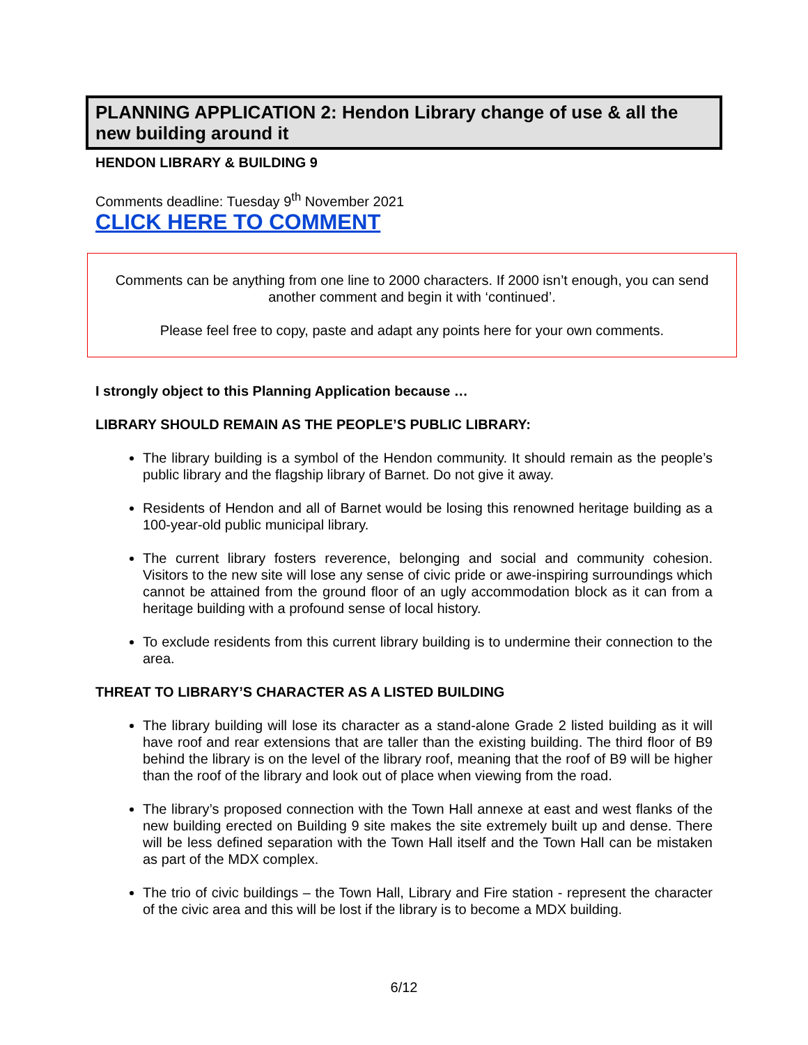PLANNING APPLICATION 2: Hendon Library change of use & all the new building around it
HENDON LIBRARY & BUILDING 9
Comments deadline: Tuesday 9<sup>th</sup> November 2021
CLICK HERE TO COMMENT
Comments can be anything from one line to 2000 characters. If 2000 isn’t enough, you can send another comment and begin it with ‘continued’.
Please feel free to copy, paste and adapt any points here for your own comments.
I strongly object to this Planning Application because …
LIBRARY SHOULD REMAIN AS THE PEOPLE’S PUBLIC LIBRARY:
The library building is a symbol of the Hendon community. It should remain as the people’s public library and the flagship library of Barnet. Do not give it away.
Residents of Hendon and all of Barnet would be losing this renowned heritage building as a 100-year-old public municipal library.
The current library fosters reverence, belonging and social and community cohesion. Visitors to the new site will lose any sense of civic pride or awe-inspiring surroundings which cannot be attained from the ground floor of an ugly accommodation block as it can from a heritage building with a profound sense of local history.
To exclude residents from this current library building is to undermine their connection to the area.
THREAT TO LIBRARY’S CHARACTER AS A LISTED BUILDING
The library building will lose its character as a stand-alone Grade 2 listed building as it will have roof and rear extensions that are taller than the existing building. The third floor of B9 behind the library is on the level of the library roof, meaning that the roof of B9 will be higher than the roof of the library and look out of place when viewing from the road.
The library’s proposed connection with the Town Hall annexe at east and west flanks of the new building erected on Building 9 site makes the site extremely built up and dense. There will be less defined separation with the Town Hall itself and the Town Hall can be mistaken as part of the MDX complex.
The trio of civic buildings – the Town Hall, Library and Fire station - represent the character of the civic area and this will be lost if the library is to become a MDX building.
6/12